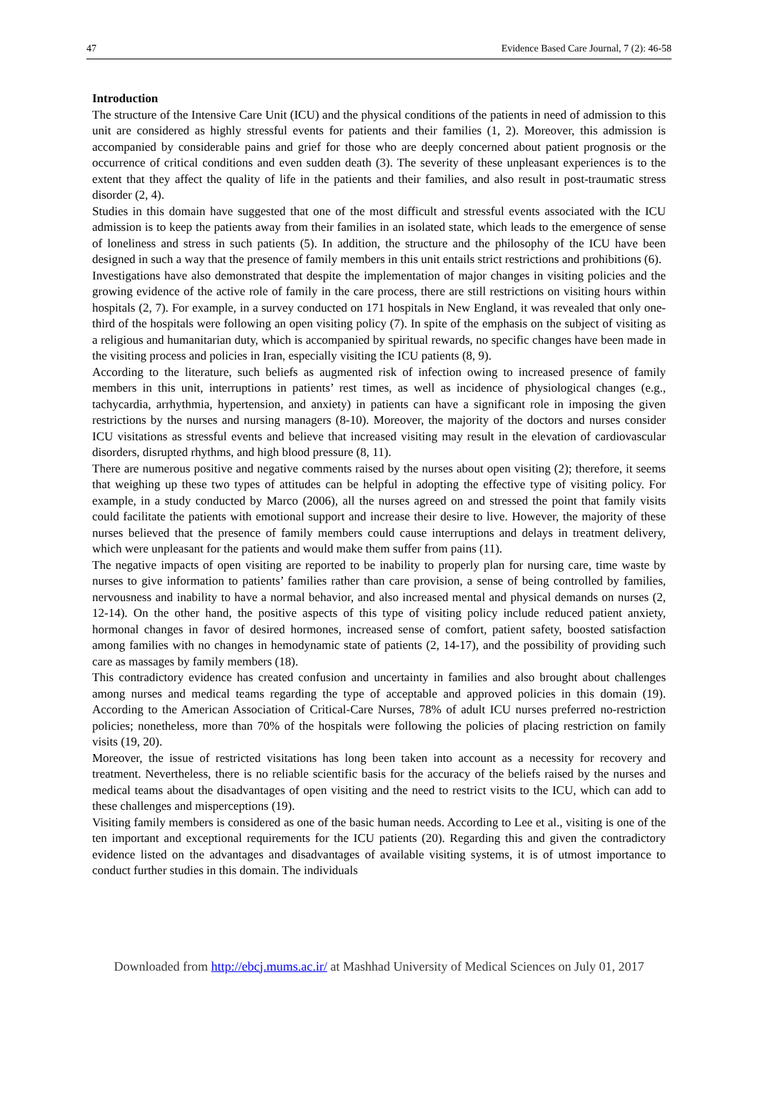47 Evidence Based Care Journal, 7 (2): 46-58
Introduction
The structure of the Intensive Care Unit (ICU) and the physical conditions of the patients in need of admission to this unit are considered as highly stressful events for patients and their families (1, 2). Moreover, this admission is accompanied by considerable pains and grief for those who are deeply concerned about patient prognosis or the occurrence of critical conditions and even sudden death (3). The severity of these unpleasant experiences is to the extent that they affect the quality of life in the patients and their families, and also result in post-traumatic stress disorder (2, 4).
Studies in this domain have suggested that one of the most difficult and stressful events associated with the ICU admission is to keep the patients away from their families in an isolated state, which leads to the emergence of sense of loneliness and stress in such patients (5). In addition, the structure and the philosophy of the ICU have been designed in such a way that the presence of family members in this unit entails strict restrictions and prohibitions (6).
Investigations have also demonstrated that despite the implementation of major changes in visiting policies and the growing evidence of the active role of family in the care process, there are still restrictions on visiting hours within hospitals (2, 7). For example, in a survey conducted on 171 hospitals in New England, it was revealed that only one-third of the hospitals were following an open visiting policy (7). In spite of the emphasis on the subject of visiting as a religious and humanitarian duty, which is accompanied by spiritual rewards, no specific changes have been made in the visiting process and policies in Iran, especially visiting the ICU patients (8, 9).
According to the literature, such beliefs as augmented risk of infection owing to increased presence of family members in this unit, interruptions in patients’ rest times, as well as incidence of physiological changes (e.g., tachycardia, arrhythmia, hypertension, and anxiety) in patients can have a significant role in imposing the given restrictions by the nurses and nursing managers (8-10). Moreover, the majority of the doctors and nurses consider ICU visitations as stressful events and believe that increased visiting may result in the elevation of cardiovascular disorders, disrupted rhythms, and high blood pressure (8, 11).
There are numerous positive and negative comments raised by the nurses about open visiting (2); therefore, it seems that weighing up these two types of attitudes can be helpful in adopting the effective type of visiting policy. For example, in a study conducted by Marco (2006), all the nurses agreed on and stressed the point that family visits could facilitate the patients with emotional support and increase their desire to live. However, the majority of these nurses believed that the presence of family members could cause interruptions and delays in treatment delivery, which were unpleasant for the patients and would make them suffer from pains (11).
The negative impacts of open visiting are reported to be inability to properly plan for nursing care, time waste by nurses to give information to patients’ families rather than care provision, a sense of being controlled by families, nervousness and inability to have a normal behavior, and also increased mental and physical demands on nurses (2, 12-14). On the other hand, the positive aspects of this type of visiting policy include reduced patient anxiety, hormonal changes in favor of desired hormones, increased sense of comfort, patient safety, boosted satisfaction among families with no changes in hemodynamic state of patients (2, 14-17), and the possibility of providing such care as massages by family members (18).
This contradictory evidence has created confusion and uncertainty in families and also brought about challenges among nurses and medical teams regarding the type of acceptable and approved policies in this domain (19). According to the American Association of Critical-Care Nurses, 78% of adult ICU nurses preferred no-restriction policies; nonetheless, more than 70% of the hospitals were following the policies of placing restriction on family visits (19, 20).
Moreover, the issue of restricted visitations has long been taken into account as a necessity for recovery and treatment. Nevertheless, there is no reliable scientific basis for the accuracy of the beliefs raised by the nurses and medical teams about the disadvantages of open visiting and the need to restrict visits to the ICU, which can add to these challenges and misperceptions (19).
Visiting family members is considered as one of the basic human needs. According to Lee et al., visiting is one of the ten important and exceptional requirements for the ICU patients (20). Regarding this and given the contradictory evidence listed on the advantages and disadvantages of available visiting systems, it is of utmost importance to conduct further studies in this domain. The individuals
Downloaded from http://ebcj.mums.ac.ir/ at Mashhad University of Medical Sciences on July 01, 2017